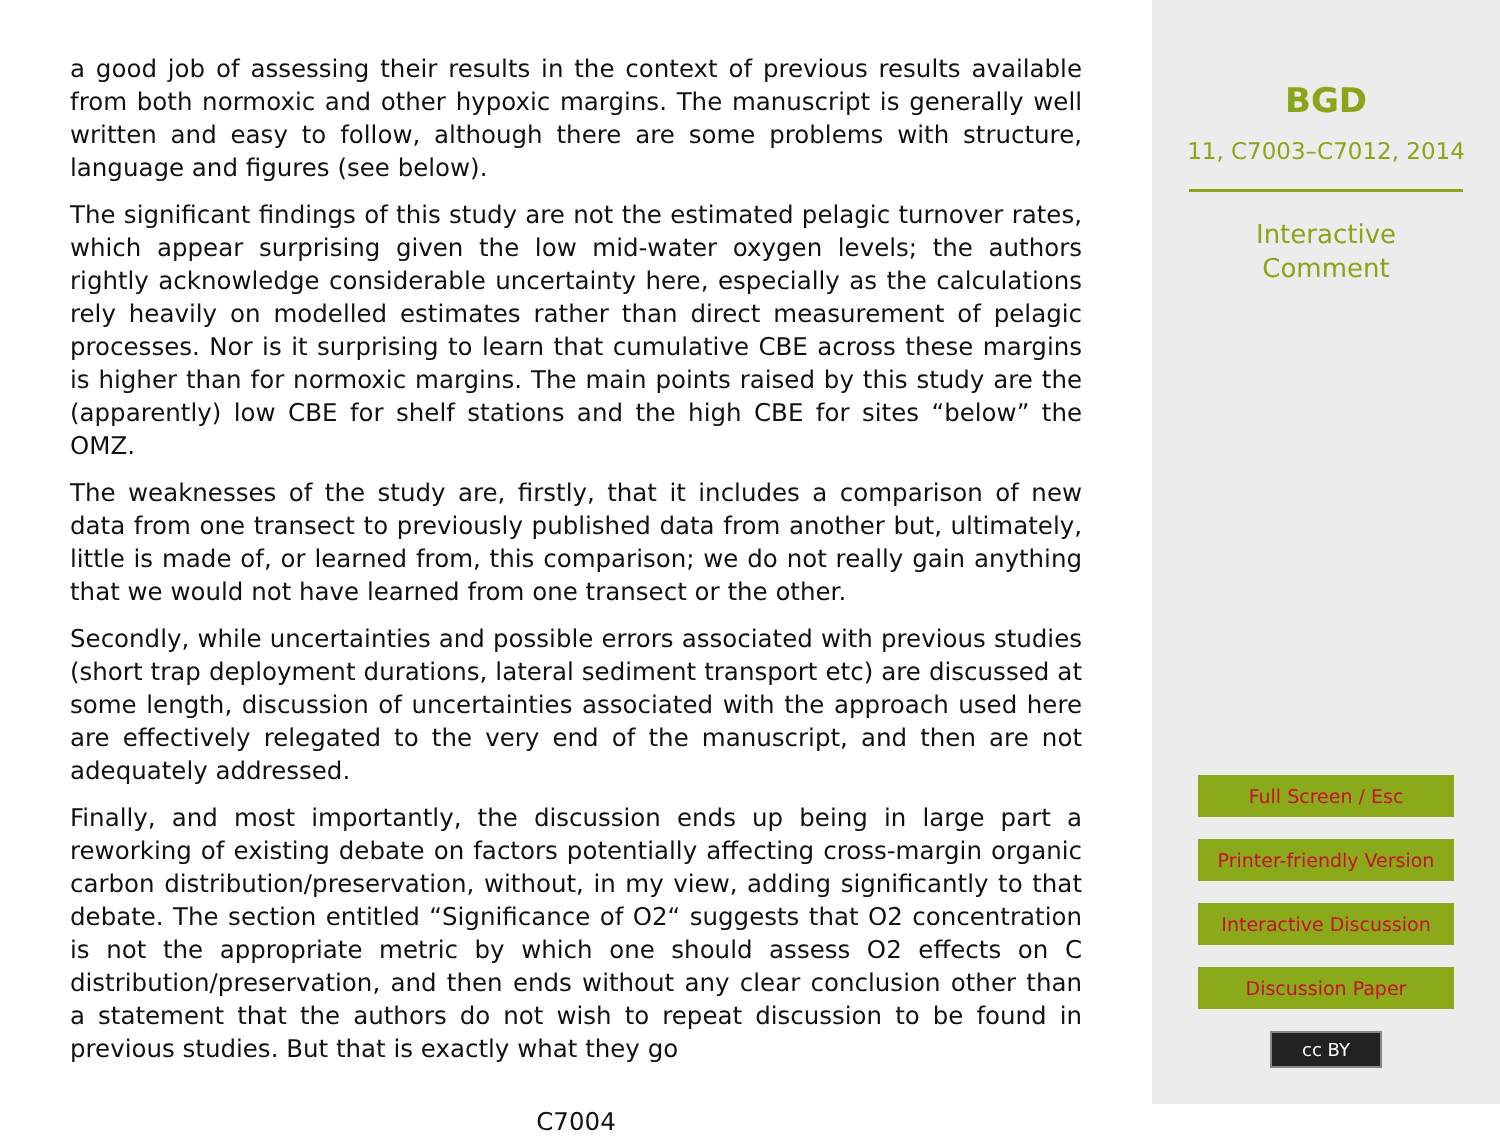a good job of assessing their results in the context of previous results available from both normoxic and other hypoxic margins. The manuscript is generally well written and easy to follow, although there are some problems with structure, language and figures (see below).
The significant findings of this study are not the estimated pelagic turnover rates, which appear surprising given the low mid-water oxygen levels; the authors rightly acknowledge considerable uncertainty here, especially as the calculations rely heavily on modelled estimates rather than direct measurement of pelagic processes. Nor is it surprising to learn that cumulative CBE across these margins is higher than for normoxic margins. The main points raised by this study are the (apparently) low CBE for shelf stations and the high CBE for sites “below” the OMZ.
The weaknesses of the study are, firstly, that it includes a comparison of new data from one transect to previously published data from another but, ultimately, little is made of, or learned from, this comparison; we do not really gain anything that we would not have learned from one transect or the other.
Secondly, while uncertainties and possible errors associated with previous studies (short trap deployment durations, lateral sediment transport etc) are discussed at some length, discussion of uncertainties associated with the approach used here are effectively relegated to the very end of the manuscript, and then are not adequately addressed.
Finally, and most importantly, the discussion ends up being in large part a reworking of existing debate on factors potentially affecting cross-margin organic carbon distribution/preservation, without, in my view, adding significantly to that debate. The section entitled “Significance of O2“ suggests that O2 concentration is not the appropriate metric by which one should assess O2 effects on C distribution/preservation, and then ends without any clear conclusion other than a statement that the authors do not wish to repeat discussion to be found in previous studies. But that is exactly what they go
C7004
BGD
11, C7003–C7012, 2014
Interactive
Comment
Full Screen / Esc
Printer-friendly Version
Interactive Discussion
Discussion Paper
cc BY